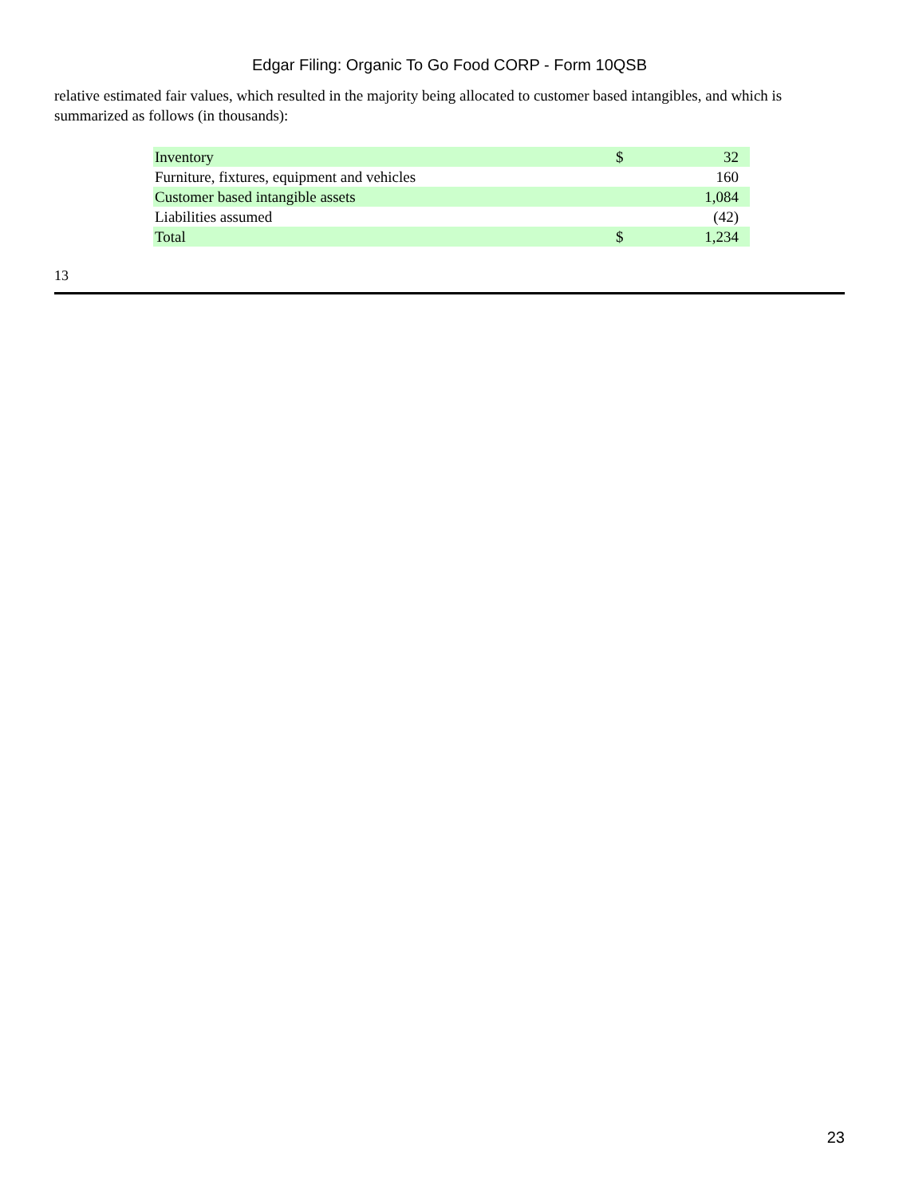Edgar Filing: Organic To Go Food CORP - Form 10QSB
relative estimated fair values, which resulted in the majority being allocated to customer based intangibles, and which is summarized as follows (in thousands):
| Inventory | $ | 32 | |
| Furniture, fixtures, equipment and vehicles | | 160 | |
| Customer based intangible assets | | 1,084 | |
| Liabilities assumed | | (42) | |
| Total | $ | 1,234 | |
13
23